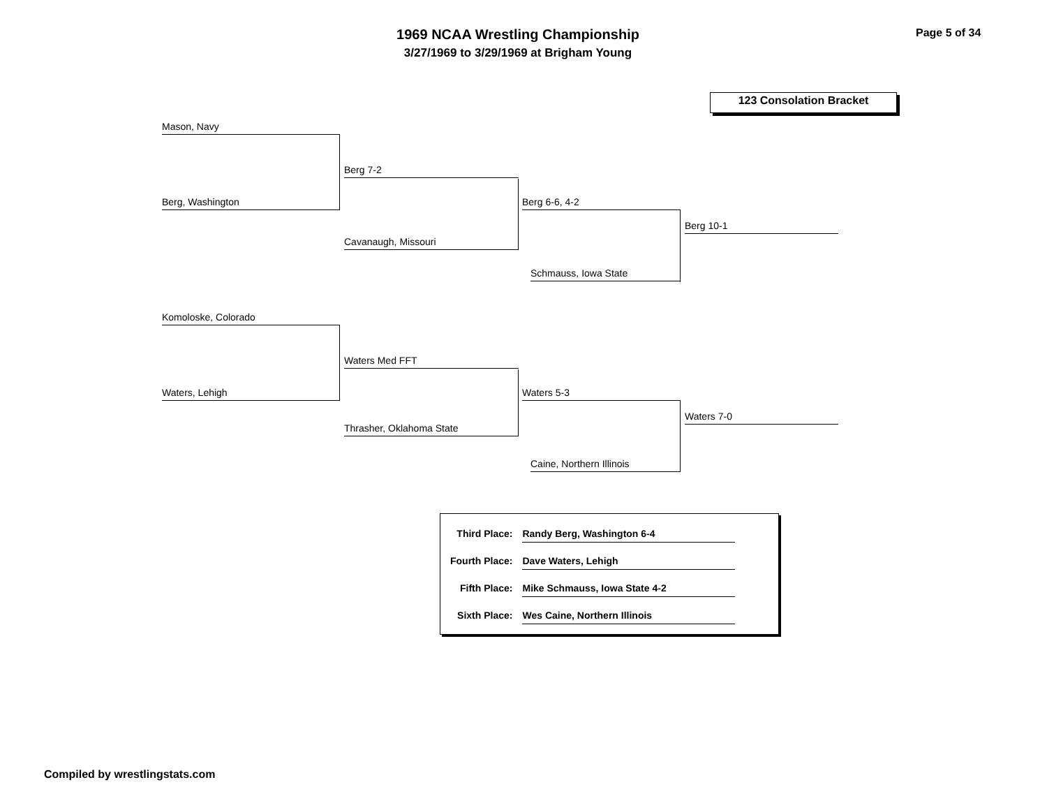1969 NCAA Wrestling Championship
3/27/1969 to 3/29/1969 at Brigham Young
Page 5 of 34
123 Consolation Bracket
Mason, Navy
Berg, Washington
Berg 7-2
Cavanaugh, Missouri
Berg 6-6, 4-2
Schmauss, Iowa State
Berg 10-1
Komoloske, Colorado
Waters, Lehigh
Waters Med FFT
Thrasher, Oklahoma State
Waters 5-3
Caine, Northern Illinois
Waters 7-0
| Third Place: | Randy Berg, Washington 6-4 |
| Fourth Place: | Dave Waters, Lehigh |
| Fifth Place: | Mike Schmauss, Iowa State 4-2 |
| Sixth Place: | Wes Caine, Northern Illinois |
Compiled by wrestlingstats.com